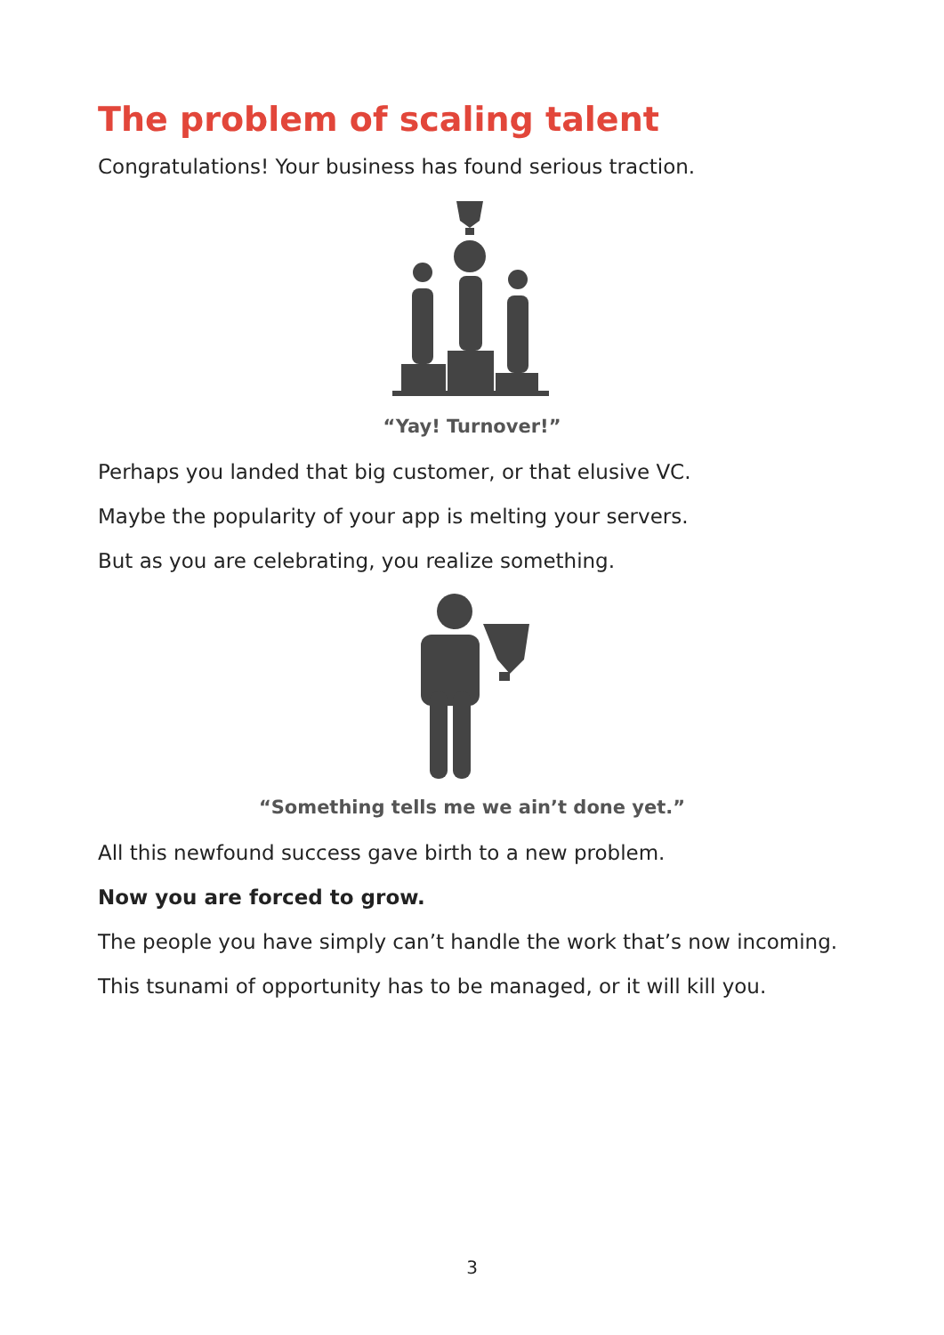The problem of scaling talent
Congratulations! Your business has found serious traction.
“Yay! Turnover!”
Perhaps you landed that big customer, or that elusive VC.
Maybe the popularity of your app is melting your servers.
But as you are celebrating, you realize something.
“Something tells me we ain’t done yet.”
All this newfound success gave birth to a new problem.
Now you are forced to grow.
The people you have simply can’t handle the work that’s now incoming.
This tsunami of opportunity has to be managed, or it will kill you.
3